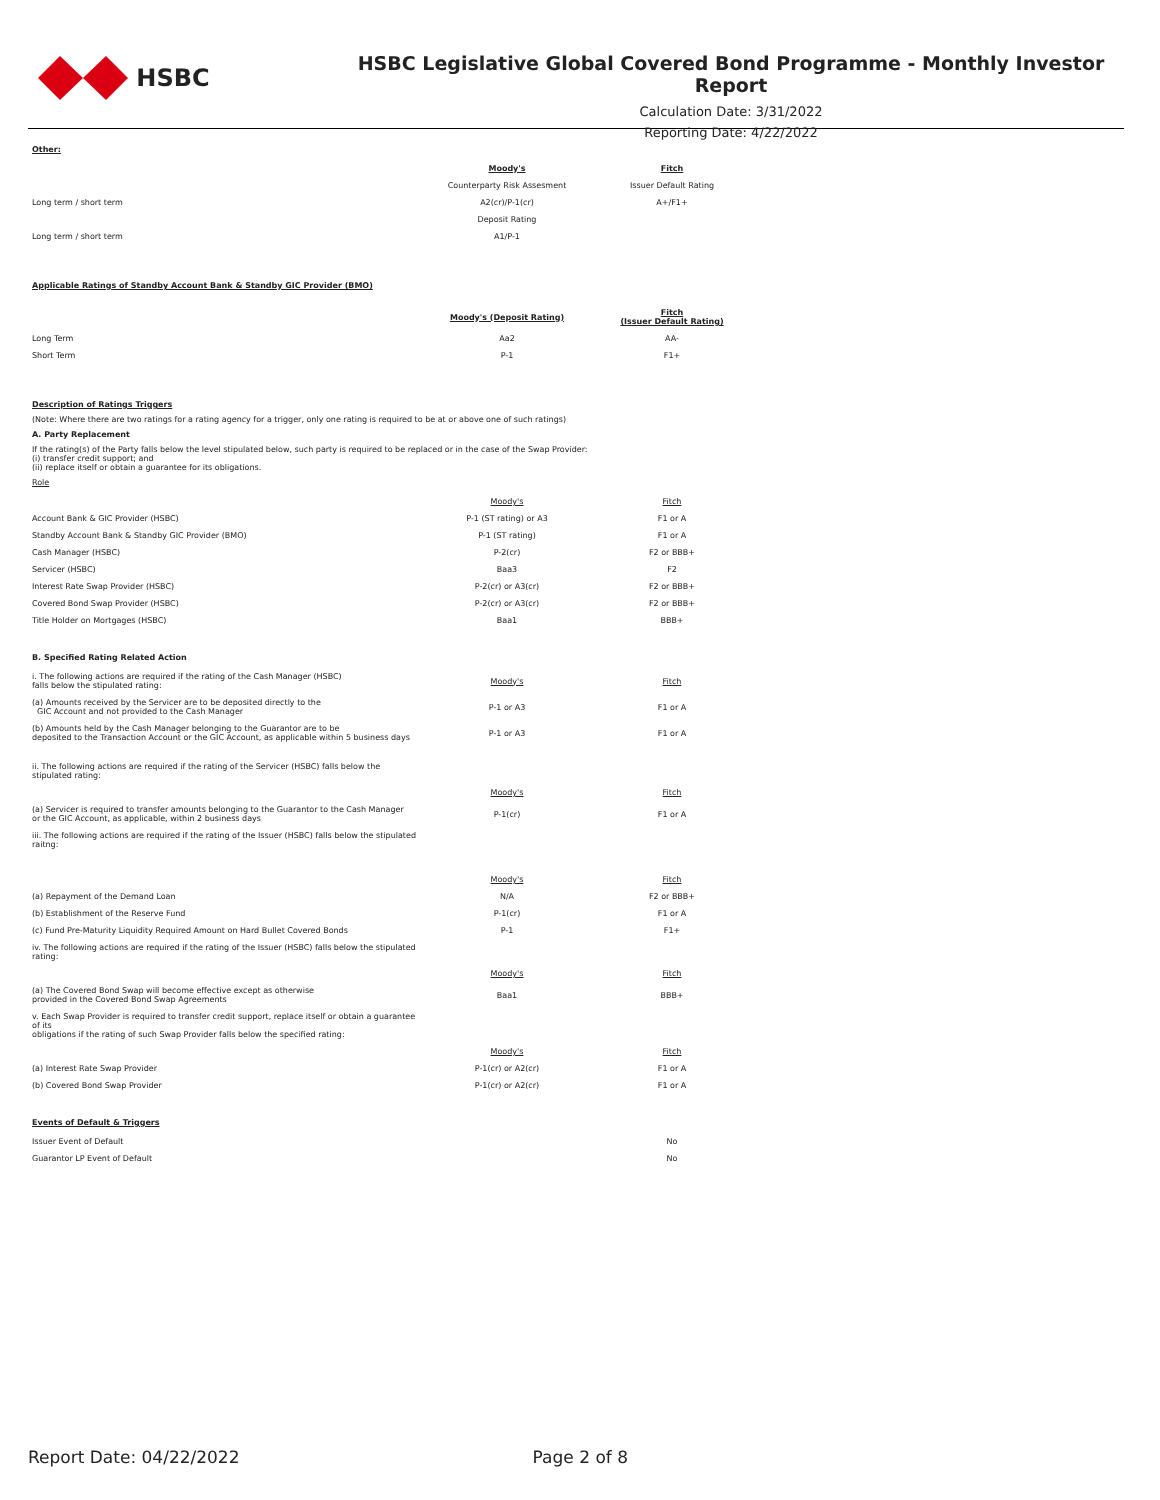HSBC
HSBC Legislative Global Covered Bond Programme - Monthly Investor Report
Calculation Date: 3/31/2022
Reporting Date: 4/22/2022
Other:
| | Moody's | Fitch |
| | Counterparty Risk Assesment | Issuer Default Rating |
| Long term / short term | A2(cr)/P-1(cr) | A+/F1+ |
| | Deposit Rating | |
| Long term / short term | A1/P-1 | |
Applicable Ratings of Standby Account Bank & Standby GIC Provider (BMO)
| | Moody's (Deposit Rating) | Fitch (Issuer Default Rating) |
| Long Term | Aa2 | AA- |
| Short Term | P-1 | F1+ |
Description of Ratings Triggers
(Note: Where there are two ratings for a rating agency for a trigger, only one rating is required to be at or above one of such ratings)
A. Party Replacement
If the rating(s) of the Party falls below the level stipulated below, such party is required to be replaced or in the case of the Swap Provider:
(i) transfer credit support; and
(ii) replace itself or obtain a guarantee for its obligations.
Role
| | Moody's | Fitch |
| Account Bank & GIC Provider (HSBC) | P-1 (ST rating) or A3 | F1 or A |
| Standby Account Bank & Standby GIC Provider (BMO) | P-1 (ST rating) | F1 or A |
| Cash Manager (HSBC) | P-2(cr) | F2 or BBB+ |
| Servicer (HSBC) | Baa3 | F2 |
| Interest Rate Swap Provider (HSBC) | P-2(cr) or A3(cr) | F2 or BBB+ |
| Covered Bond Swap Provider (HSBC) | P-2(cr) or A3(cr) | F2 or BBB+ |
| Title Holder on Mortgages (HSBC) | Baa1 | BBB+ |
B. Specified Rating Related Action
| i. The following actions are required if the rating of the Cash Manager (HSBC) falls below the stipulated rating: | Moody's | Fitch |
| (a) Amounts received by the Servicer are to be deposited directly to the GIC Account and not provided to the Cash Manager | P-1 or A3 | F1 or A |
| (b) Amounts held by the Cash Manager belonging to the Guarantor are to be deposited to the Transaction Account or the GIC Account, as applicable within 5 business days | P-1 or A3 | F1 or A |
| ii. The following actions are required if the rating of the Servicer (HSBC) falls below the stipulated rating: | | |
| | Moody's | Fitch |
| (a) Servicer is required to transfer amounts belonging to the Guarantor to the Cash Manager or the GIC Account, as applicable, within 2 business days | P-1(cr) | F1 or A |
| iii. The following actions are required if the rating of the Issuer (HSBC) falls below the stipulated raitng: | | |
| | Moody's | Fitch |
| (a) Repayment of the Demand Loan | N/A | F2 or BBB+ |
| (b) Establishment of the Reserve Fund | P-1(cr) | F1 or A |
| (c) Fund Pre-Maturity Liquidity Required Amount on Hard Bullet Covered Bonds | P-1 | F1+ |
| iv. The following actions are required if the rating of the Issuer (HSBC) falls below the stipulated rating: | | |
| | Moody's | Fitch |
| (a) The Covered Bond Swap will become effective except as otherwise provided in the Covered Bond Swap Agreements | Baa1 | BBB+ |
| v. Each Swap Provider is required to transfer credit support, replace itself or obtain a guarantee of its obligations if the rating of such Swap Provider falls below the specified rating: | | |
| | Moody's | Fitch |
| (a) Interest Rate Swap Provider | P-1(cr) or A2(cr) | F1 or A |
| (b) Covered Bond Swap Provider | P-1(cr) or A2(cr) | F1 or A |
Events of Default & Triggers
| Issuer Event of Default | | No |
| Guarantor LP Event of Default | | No |
Report Date: 04/22/2022 Page 2 of 8